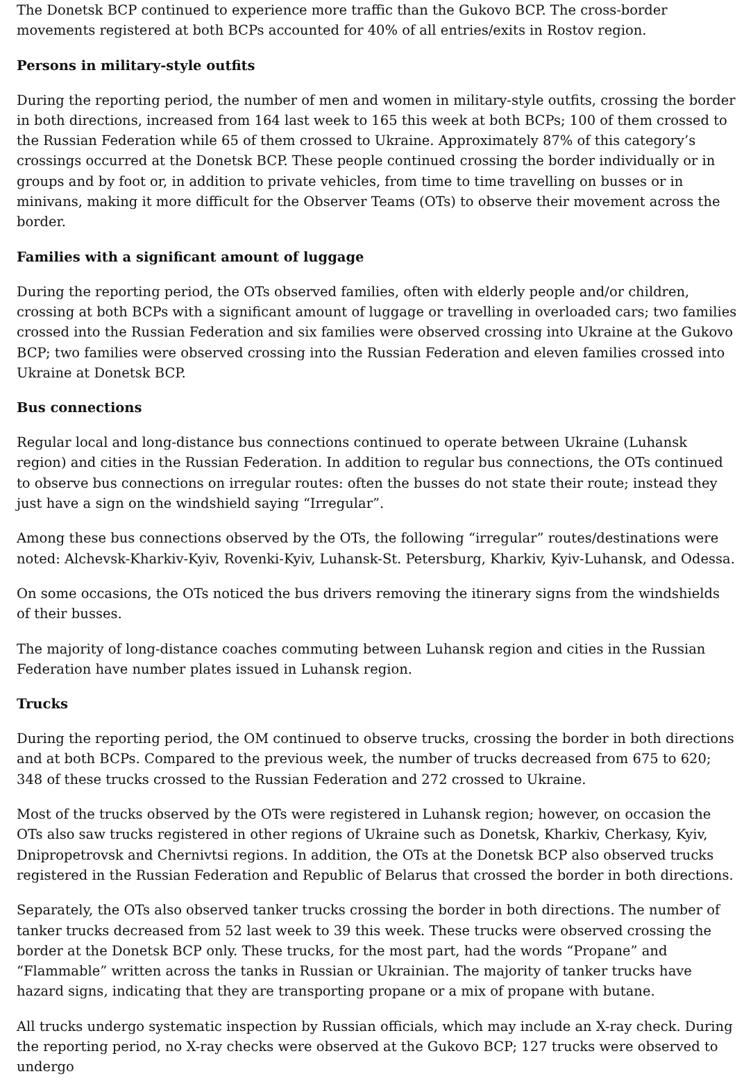The Donetsk BCP continued to experience more traffic than the Gukovo BCP. The cross-border movements registered at both BCPs accounted for 40% of all entries/exits in Rostov region.
Persons in military-style outfits
During the reporting period, the number of men and women in military-style outfits, crossing the border in both directions, increased from 164 last week to 165 this week at both BCPs; 100 of them crossed to the Russian Federation while 65 of them crossed to Ukraine. Approximately 87% of this category’s crossings occurred at the Donetsk BCP. These people continued crossing the border individually or in groups and by foot or, in addition to private vehicles, from time to time travelling on busses or in minivans, making it more difficult for the Observer Teams (OTs) to observe their movement across the border.
Families with a significant amount of luggage
During the reporting period, the OTs observed families, often with elderly people and/or children, crossing at both BCPs with a significant amount of luggage or travelling in overloaded cars; two families crossed into the Russian Federation and six families were observed crossing into Ukraine at the Gukovo BCP; two families were observed crossing into the Russian Federation and eleven families crossed into Ukraine at Donetsk BCP.
Bus connections
Regular local and long-distance bus connections continued to operate between Ukraine (Luhansk region) and cities in the Russian Federation. In addition to regular bus connections, the OTs continued to observe bus connections on irregular routes: often the busses do not state their route; instead they just have a sign on the windshield saying “Irregular”.
Among these bus connections observed by the OTs, the following “irregular” routes/destinations were noted: Alchevsk-Kharkiv-Kyiv, Rovenki-Kyiv, Luhansk-St. Petersburg, Kharkiv, Kyiv-Luhansk, and Odessa.
On some occasions, the OTs noticed the bus drivers removing the itinerary signs from the windshields of their busses.
The majority of long-distance coaches commuting between Luhansk region and cities in the Russian Federation have number plates issued in Luhansk region.
Trucks
During the reporting period, the OM continued to observe trucks, crossing the border in both directions and at both BCPs. Compared to the previous week, the number of trucks decreased from 675 to 620; 348 of these trucks crossed to the Russian Federation and 272 crossed to Ukraine.
Most of the trucks observed by the OTs were registered in Luhansk region; however, on occasion the OTs also saw trucks registered in other regions of Ukraine such as Donetsk, Kharkiv, Cherkasy, Kyiv, Dnipropetrovsk and Chernivtsi regions. In addition, the OTs at the Donetsk BCP also observed trucks registered in the Russian Federation and Republic of Belarus that crossed the border in both directions.
Separately, the OTs also observed tanker trucks crossing the border in both directions. The number of tanker trucks decreased from 52 last week to 39 this week. These trucks were observed crossing the border at the Donetsk BCP only. These trucks, for the most part, had the words “Propane” and “Flammable” written across the tanks in Russian or Ukrainian. The majority of tanker trucks have hazard signs, indicating that they are transporting propane or a mix of propane with butane.
All trucks undergo systematic inspection by Russian officials, which may include an X-ray check. During the reporting period, no X-ray checks were observed at the Gukovo BCP; 127 trucks were observed to undergo